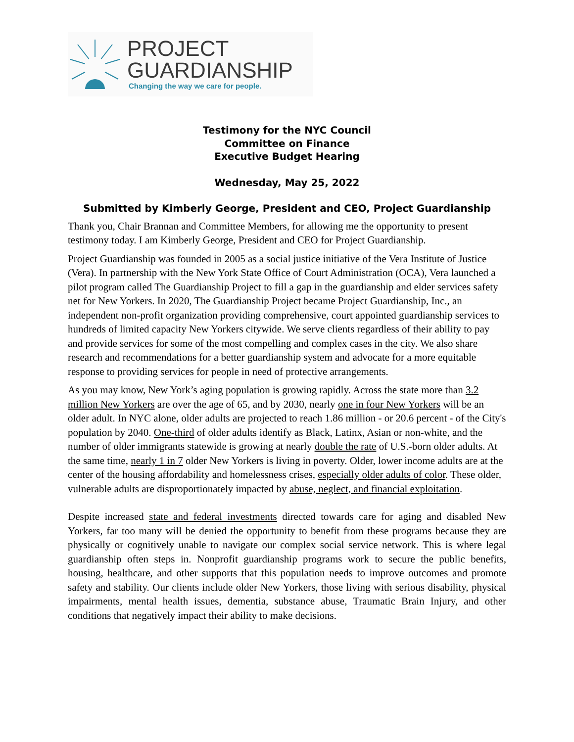PROJECT
GUARDIANSHIP
Changing the way we care for people.
Testimony for the NYC Council
Committee on Finance
Executive Budget Hearing
Wednesday, May 25, 2022
Submitted by Kimberly George, President and CEO, Project Guardianship
Thank you, Chair Brannan and Committee Members, for allowing me the opportunity to present testimony today. I am Kimberly George, President and CEO for Project Guardianship.
Project Guardianship was founded in 2005 as a social justice initiative of the Vera Institute of Justice (Vera). In partnership with the New York State Office of Court Administration (OCA), Vera launched a pilot program called The Guardianship Project to fill a gap in the guardianship and elder services safety net for New Yorkers. In 2020, The Guardianship Project became Project Guardianship, Inc., an independent non-profit organization providing comprehensive, court appointed guardianship services to hundreds of limited capacity New Yorkers citywide. We serve clients regardless of their ability to pay and provide services for some of the most compelling and complex cases in the city. We also share research and recommendations for a better guardianship system and advocate for a more equitable response to providing services for people in need of protective arrangements.
As you may know, New York’s aging population is growing rapidly. Across the state more than 3.2 million New Yorkers are over the age of 65, and by 2030, nearly one in four New Yorkers will be an older adult. In NYC alone, older adults are projected to reach 1.86 million - or 20.6 percent - of the City's population by 2040. One-third of older adults identify as Black, Latinx, Asian or non-white, and the number of older immigrants statewide is growing at nearly double the rate of U.S.-born older adults. At the same time, nearly 1 in 7 older New Yorkers is living in poverty. Older, lower income adults are at the center of the housing affordability and homelessness crises, especially older adults of color. These older, vulnerable adults are disproportionately impacted by abuse, neglect, and financial exploitation.
Despite increased state and federal investments directed towards care for aging and disabled New Yorkers, far too many will be denied the opportunity to benefit from these programs because they are physically or cognitively unable to navigate our complex social service network. This is where legal guardianship often steps in. Nonprofit guardianship programs work to secure the public benefits, housing, healthcare, and other supports that this population needs to improve outcomes and promote safety and stability. Our clients include older New Yorkers, those living with serious disability, physical impairments, mental health issues, dementia, substance abuse, Traumatic Brain Injury, and other conditions that negatively impact their ability to make decisions.